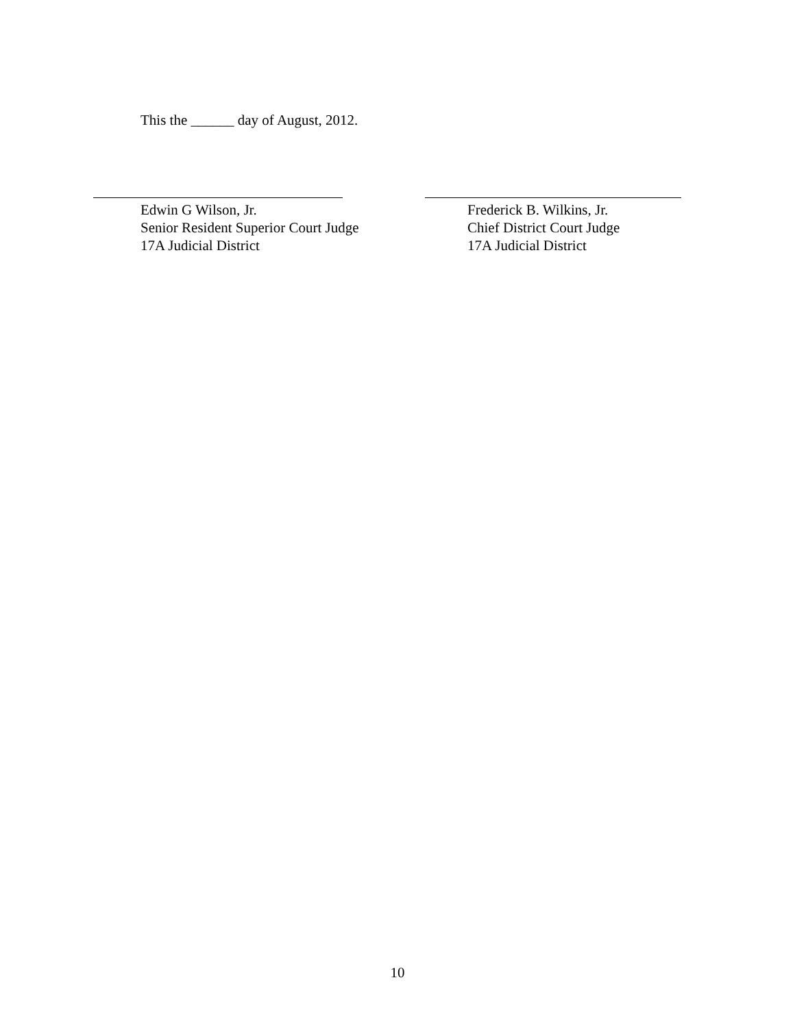This the ______ day of August, 2012.
Edwin G Wilson, Jr.
Senior Resident Superior Court Judge
17A Judicial District
Frederick B. Wilkins, Jr.
Chief District Court Judge
17A Judicial District
10